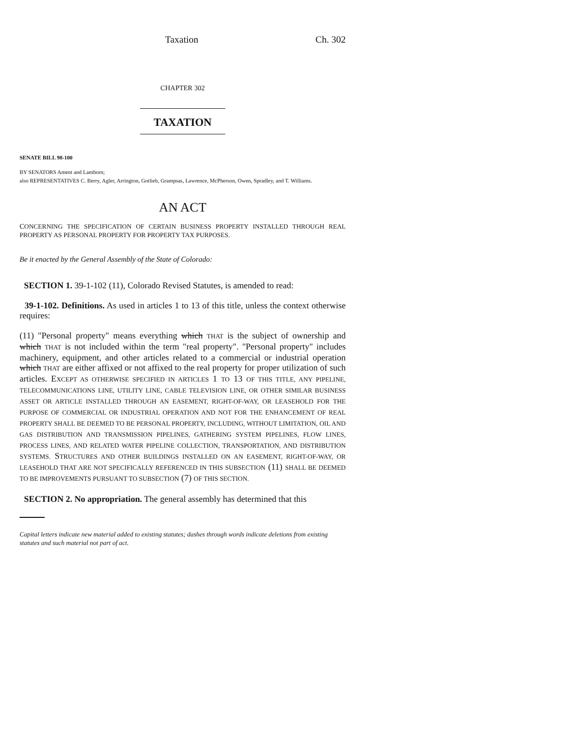Taxation Ch. 302
CHAPTER 302
TAXATION
SENATE BILL 98-100
BY SENATORS Ament and Lamborn;
also REPRESENTATIVES C. Berry, Agler, Arrington, Gotlieb, Grampsas, Lawrence, McPherson, Owen, Spradley, and T. Williams.
AN ACT
CONCERNING THE SPECIFICATION OF CERTAIN BUSINESS PROPERTY INSTALLED THROUGH REAL PROPERTY AS PERSONAL PROPERTY FOR PROPERTY TAX PURPOSES.
Be it enacted by the General Assembly of the State of Colorado:
SECTION 1. 39-1-102 (11), Colorado Revised Statutes, is amended to read:
39-1-102. Definitions. As used in articles 1 to 13 of this title, unless the context otherwise requires:
(11) "Personal property" means everything which THAT is the subject of ownership and which THAT is not included within the term "real property". "Personal property" includes machinery, equipment, and other articles related to a commercial or industrial operation which THAT are either affixed or not affixed to the real property for proper utilization of such articles. EXCEPT AS OTHERWISE SPECIFIED IN ARTICLES 1 TO 13 OF THIS TITLE, ANY PIPELINE, TELECOMMUNICATIONS LINE, UTILITY LINE, CABLE TELEVISION LINE, OR OTHER SIMILAR BUSINESS ASSET OR ARTICLE INSTALLED THROUGH AN EASEMENT, RIGHT-OF-WAY, OR LEASEHOLD FOR THE PURPOSE OF COMMERCIAL OR INDUSTRIAL OPERATION AND NOT FOR THE ENHANCEMENT OF REAL PROPERTY SHALL BE DEEMED TO BE PERSONAL PROPERTY, INCLUDING, WITHOUT LIMITATION, OIL AND GAS DISTRIBUTION AND TRANSMISSION PIPELINES, GATHERING SYSTEM PIPELINES, FLOW LINES, PROCESS LINES, AND RELATED WATER PIPELINE COLLECTION, TRANSPORTATION, AND DISTRIBUTION SYSTEMS. STRUCTURES AND OTHER BUILDINGS INSTALLED ON AN EASEMENT, RIGHT-OF-WAY, OR LEASEHOLD THAT ARE NOT SPECIFICALLY REFERENCED IN THIS SUBSECTION (11) SHALL BE DEEMED TO BE IMPROVEMENTS PURSUANT TO SUBSECTION (7) OF THIS SECTION.
SECTION 2. No appropriation. The general assembly has determined that this
Capital letters indicate new material added to existing statutes; dashes through words indicate deletions from existing statutes and such material not part of act.